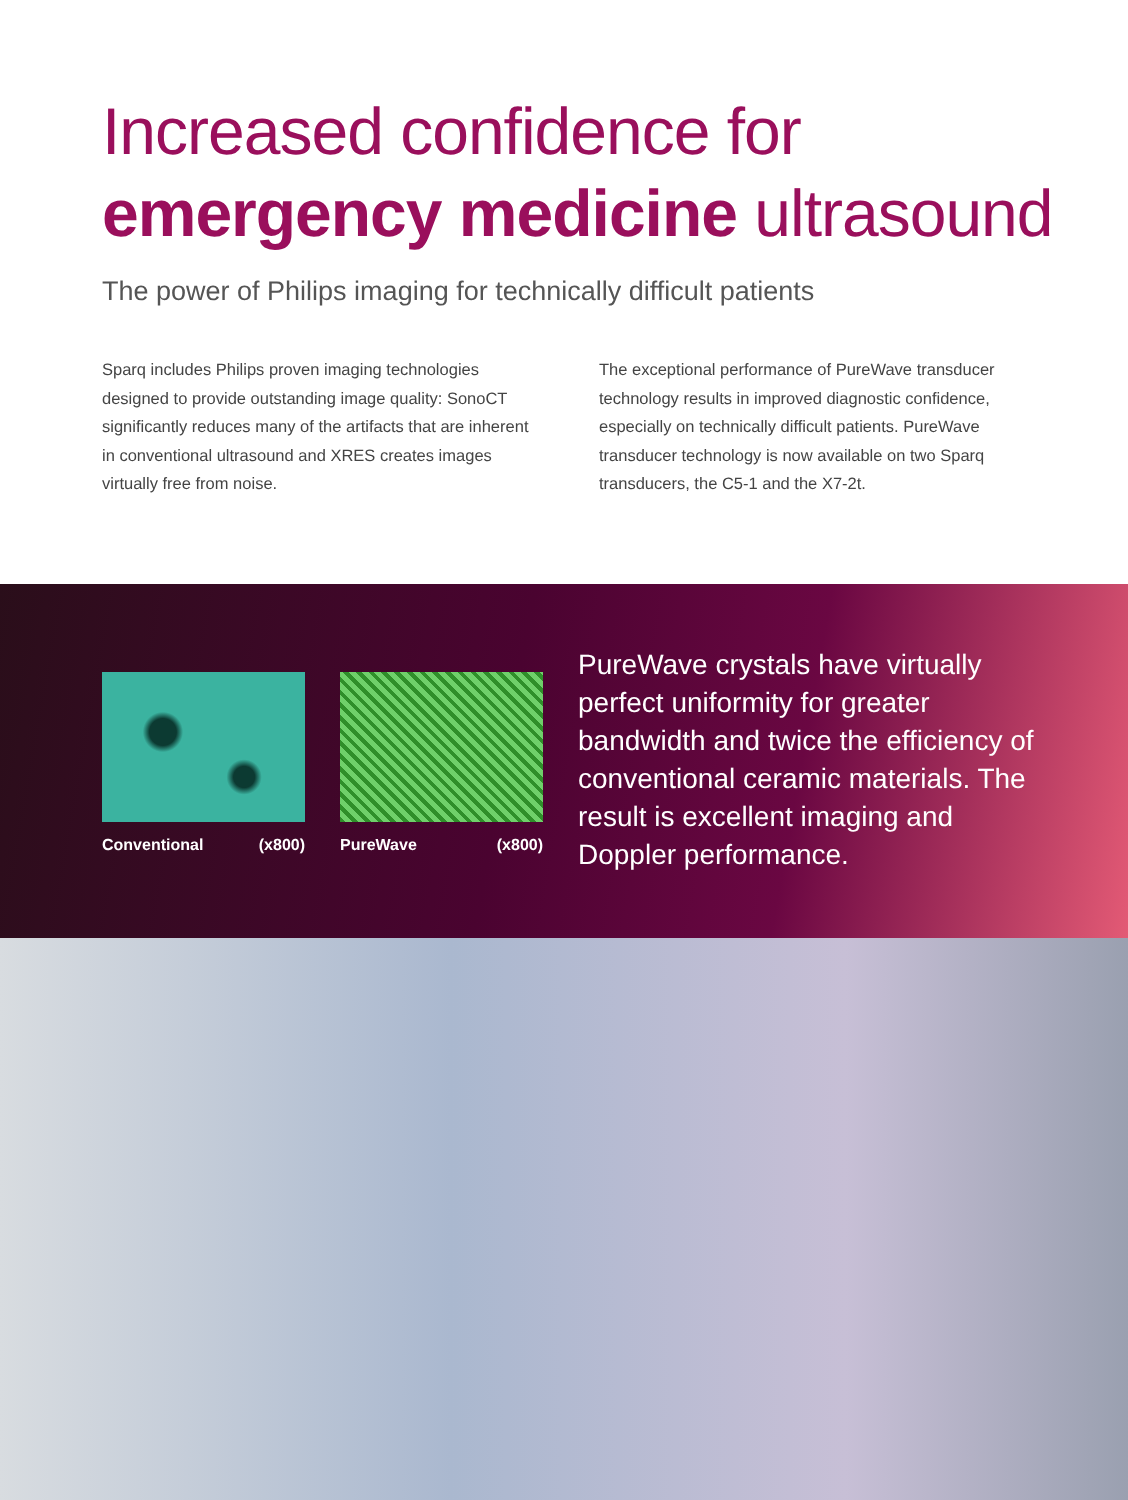Increased confidence for
emergency medicine ultrasound
The power of Philips imaging for technically difficult patients
Sparq includes Philips proven imaging technologies designed to provide outstanding image quality: SonoCT significantly reduces many of the artifacts that are inherent in conventional ultrasound and XRES creates images virtually free from noise.
The exceptional performance of PureWave transducer technology results in improved diagnostic confidence, especially on technically difficult patients. PureWave transducer technology is now available on two Sparq transducers, the C5-1 and the X7-2t.
Conventional (x800) PureWave (x800)
PureWave crystals have virtually perfect uniformity for greater bandwidth and twice the efficiency of conventional ceramic materials. The result is excellent imaging and Doppler performance.